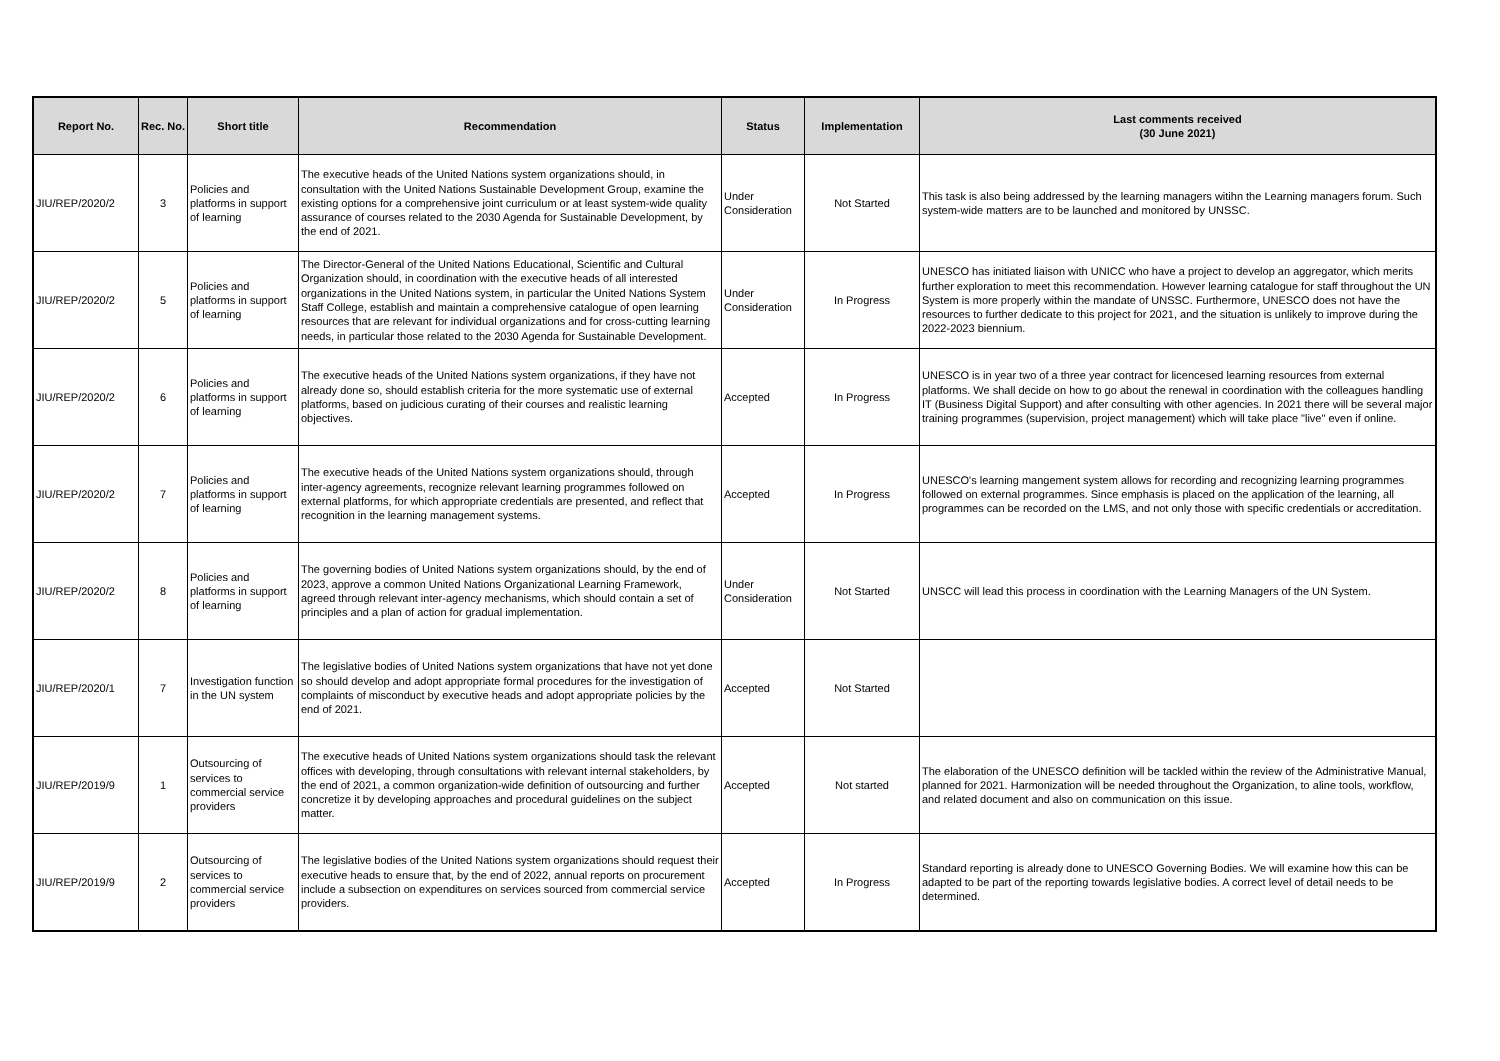| Report No. | Rec. No. | Short title | Recommendation | Status | Implementation | Last comments received (30 June 2021) |
| --- | --- | --- | --- | --- | --- | --- |
| JIU/REP/2020/2 | 3 | Policies and platforms in support of learning | The executive heads of the United Nations system organizations should, in consultation with the United Nations Sustainable Development Group, examine the existing options for a comprehensive joint curriculum or at least system-wide quality assurance of courses related to the 2030 Agenda for Sustainable Development, by the end of 2021. | Under Consideration | Not Started | This task is also being addressed by the learning managers witihn the Learning managers forum. Such system-wide matters are to be launched and monitored by UNSSC. |
| JIU/REP/2020/2 | 5 | Policies and platforms in support of learning | The Director-General of the United Nations Educational, Scientific and Cultural Organization should, in coordination with the executive heads of all interested organizations in the United Nations system, in particular the United Nations System Staff College, establish and maintain a comprehensive catalogue of open learning resources that are relevant for individual organizations and for cross-cutting learning needs, in particular those related to the 2030 Agenda for Sustainable Development. | Under Consideration | In Progress | UNESCO has initiated liaison with UNICC who have a project to develop an aggregator, which merits further exploration to meet this recommendation. However learning catalogue for staff throughout the UN System is more properly within the mandate of UNSSC. Furthermore, UNESCO does not have the resources to further dedicate to this project for 2021, and the situation is unlikely to improve during the 2022-2023 biennium. |
| JIU/REP/2020/2 | 6 | Policies and platforms in support of learning | The executive heads of the United Nations system organizations, if they have not already done so, should establish criteria for the more systematic use of external platforms, based on judicious curating of their courses and realistic learning objectives. | Accepted | In Progress | UNESCO is in year two of a three year contract for licencesed learning resources from external platforms. We shall decide on how to go about the renewal in coordination with the colleagues handling IT (Business Digital Support) and after consulting with other agencies. In 2021 there will be several major training programmes (supervision, project management) which will take place "live" even if online. |
| JIU/REP/2020/2 | 7 | Policies and platforms in support of learning | The executive heads of the United Nations system organizations should, through inter-agency agreements, recognize relevant learning programmes followed on external platforms, for which appropriate credentials are presented, and reflect that recognition in the learning management systems. | Accepted | In Progress | UNESCO's learning mangement system allows for recording and recognizing learning programmes followed on external programmes. Since emphasis is placed on the application of the learning, all programmes can be recorded on the LMS, and not only those with specific credentials or accreditation. |
| JIU/REP/2020/2 | 8 | Policies and platforms in support of learning | The governing bodies of United Nations system organizations should, by the end of 2023, approve a common United Nations Organizational Learning Framework, agreed through relevant inter-agency mechanisms, which should contain a set of principles and a plan of action for gradual implementation. | Under Consideration | Not Started | UNSCC will lead this process in coordination with the Learning Managers of the UN System. |
| JIU/REP/2020/1 | 7 | Investigation function in the UN system | The legislative bodies of United Nations system organizations that have not yet done so should develop and adopt appropriate formal procedures for the investigation of complaints of misconduct by executive heads and adopt appropriate policies by the end of 2021. | Accepted | Not Started | |
| JIU/REP/2019/9 | 1 | Outsourcing of services to commercial service providers | The executive heads of United Nations system organizations should task the relevant offices with developing, through consultations with relevant internal stakeholders, by the end of 2021, a common organization-wide definition of outsourcing and further concretize it by developing approaches and procedural guidelines on the subject matter. | Accepted | Not started | The elaboration of the UNESCO definition will be tackled within the review of the Administrative Manual, planned for 2021. Harmonization will be needed throughout the Organization, to aline tools, workflow, and related document and also on communication on this issue. |
| JIU/REP/2019/9 | 2 | Outsourcing of services to commercial service providers | The legislative bodies of the United Nations system organizations should request their executive heads to ensure that, by the end of 2022, annual reports on procurement include a subsection on expenditures on services sourced from commercial service providers. | Accepted | In Progress | Standard reporting is already done to UNESCO Governing Bodies. We will examine how this can be adapted to be part of the reporting towards legislative bodies. A correct level of detail needs to be determined. |